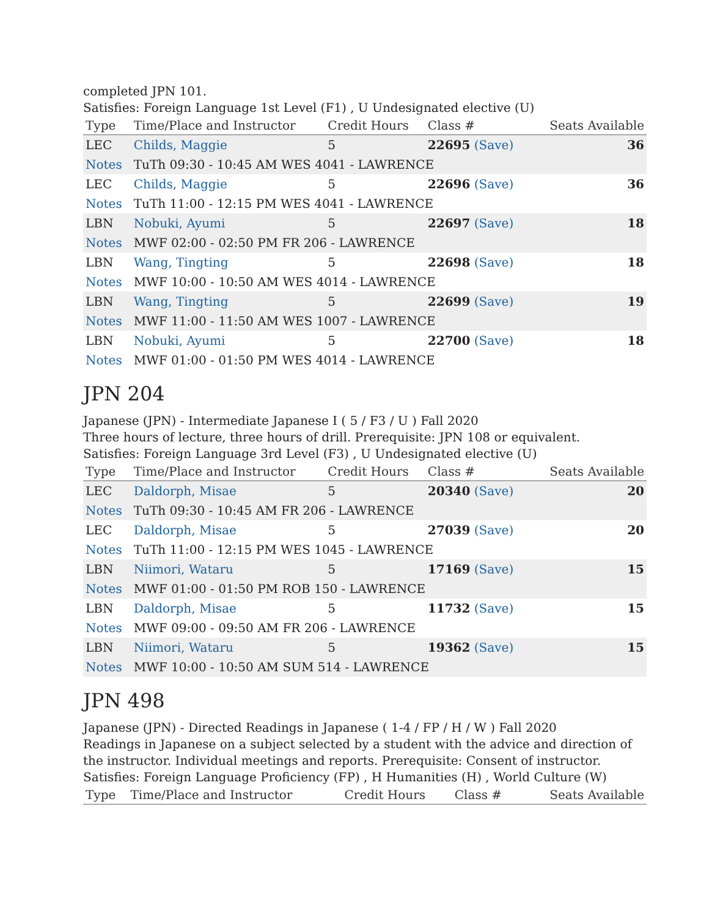completed JPN 101.
Satisfies: Foreign Language 1st Level (F1) , U Undesignated elective (U)
| Type | Time/Place and Instructor | Credit Hours | Class # | Seats Available |
| --- | --- | --- | --- | --- |
| LEC | Childs, Maggie | 5 | 22695 (Save) | 36 |
| Notes | TuTh 09:30 - 10:45 AM WES 4041 - LAWRENCE | | | |
| LEC | Childs, Maggie | 5 | 22696 (Save) | 36 |
| Notes | TuTh 11:00 - 12:15 PM WES 4041 - LAWRENCE | | | |
| LBN | Nobuki, Ayumi | 5 | 22697 (Save) | 18 |
| Notes | MWF 02:00 - 02:50 PM FR 206 - LAWRENCE | | | |
| LBN | Wang, Tingting | 5 | 22698 (Save) | 18 |
| Notes | MWF 10:00 - 10:50 AM WES 4014 - LAWRENCE | | | |
| LBN | Wang, Tingting | 5 | 22699 (Save) | 19 |
| Notes | MWF 11:00 - 11:50 AM WES 1007 - LAWRENCE | | | |
| LBN | Nobuki, Ayumi | 5 | 22700 (Save) | 18 |
| Notes | MWF 01:00 - 01:50 PM WES 4014 - LAWRENCE | | | |
JPN 204
Japanese (JPN) - Intermediate Japanese I ( 5 / F3 / U ) Fall 2020
Three hours of lecture, three hours of drill. Prerequisite: JPN 108 or equivalent.
Satisfies: Foreign Language 3rd Level (F3) , U Undesignated elective (U)
| Type | Time/Place and Instructor | Credit Hours | Class # | Seats Available |
| --- | --- | --- | --- | --- |
| LEC | Daldorph, Misae | 5 | 20340 (Save) | 20 |
| Notes | TuTh 09:30 - 10:45 AM FR 206 - LAWRENCE | | | |
| LEC | Daldorph, Misae | 5 | 27039 (Save) | 20 |
| Notes | TuTh 11:00 - 12:15 PM WES 1045 - LAWRENCE | | | |
| LBN | Niimori, Wataru | 5 | 17169 (Save) | 15 |
| Notes | MWF 01:00 - 01:50 PM ROB 150 - LAWRENCE | | | |
| LBN | Daldorph, Misae | 5 | 11732 (Save) | 15 |
| Notes | MWF 09:00 - 09:50 AM FR 206 - LAWRENCE | | | |
| LBN | Niimori, Wataru | 5 | 19362 (Save) | 15 |
| Notes | MWF 10:00 - 10:50 AM SUM 514 - LAWRENCE | | | |
JPN 498
Japanese (JPN) - Directed Readings in Japanese ( 1-4 / FP / H / W ) Fall 2020
Readings in Japanese on a subject selected by a student with the advice and direction of the instructor. Individual meetings and reports. Prerequisite: Consent of instructor.
Satisfies: Foreign Language Proficiency (FP) , H Humanities (H) , World Culture (W)
| Type | Time/Place and Instructor | Credit Hours | Class # | Seats Available |
| --- | --- | --- | --- | --- |